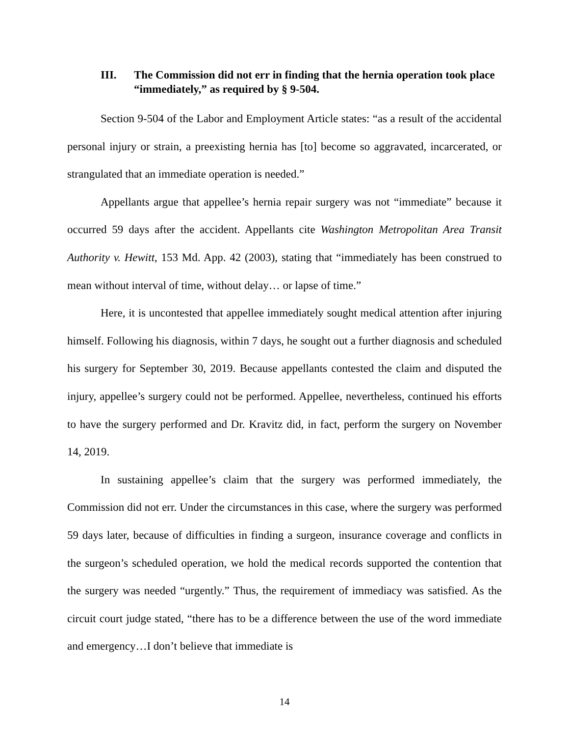III. The Commission did not err in finding that the hernia operation took place “immediately,” as required by § 9-504.
Section 9-504 of the Labor and Employment Article states: “as a result of the accidental personal injury or strain, a preexisting hernia has [to] become so aggravated, incarcerated, or strangulated that an immediate operation is needed.”
Appellants argue that appellee’s hernia repair surgery was not “immediate” because it occurred 59 days after the accident. Appellants cite Washington Metropolitan Area Transit Authority v. Hewitt, 153 Md. App. 42 (2003), stating that “immediately has been construed to mean without interval of time, without delay… or lapse of time.”
Here, it is uncontested that appellee immediately sought medical attention after injuring himself. Following his diagnosis, within 7 days, he sought out a further diagnosis and scheduled his surgery for September 30, 2019. Because appellants contested the claim and disputed the injury, appellee’s surgery could not be performed. Appellee, nevertheless, continued his efforts to have the surgery performed and Dr. Kravitz did, in fact, perform the surgery on November 14, 2019.
In sustaining appellee’s claim that the surgery was performed immediately, the Commission did not err. Under the circumstances in this case, where the surgery was performed 59 days later, because of difficulties in finding a surgeon, insurance coverage and conflicts in the surgeon’s scheduled operation, we hold the medical records supported the contention that the surgery was needed “urgently.” Thus, the requirement of immediacy was satisfied. As the circuit court judge stated, “there has to be a difference between the use of the word immediate and emergency…I don’t believe that immediate is
14